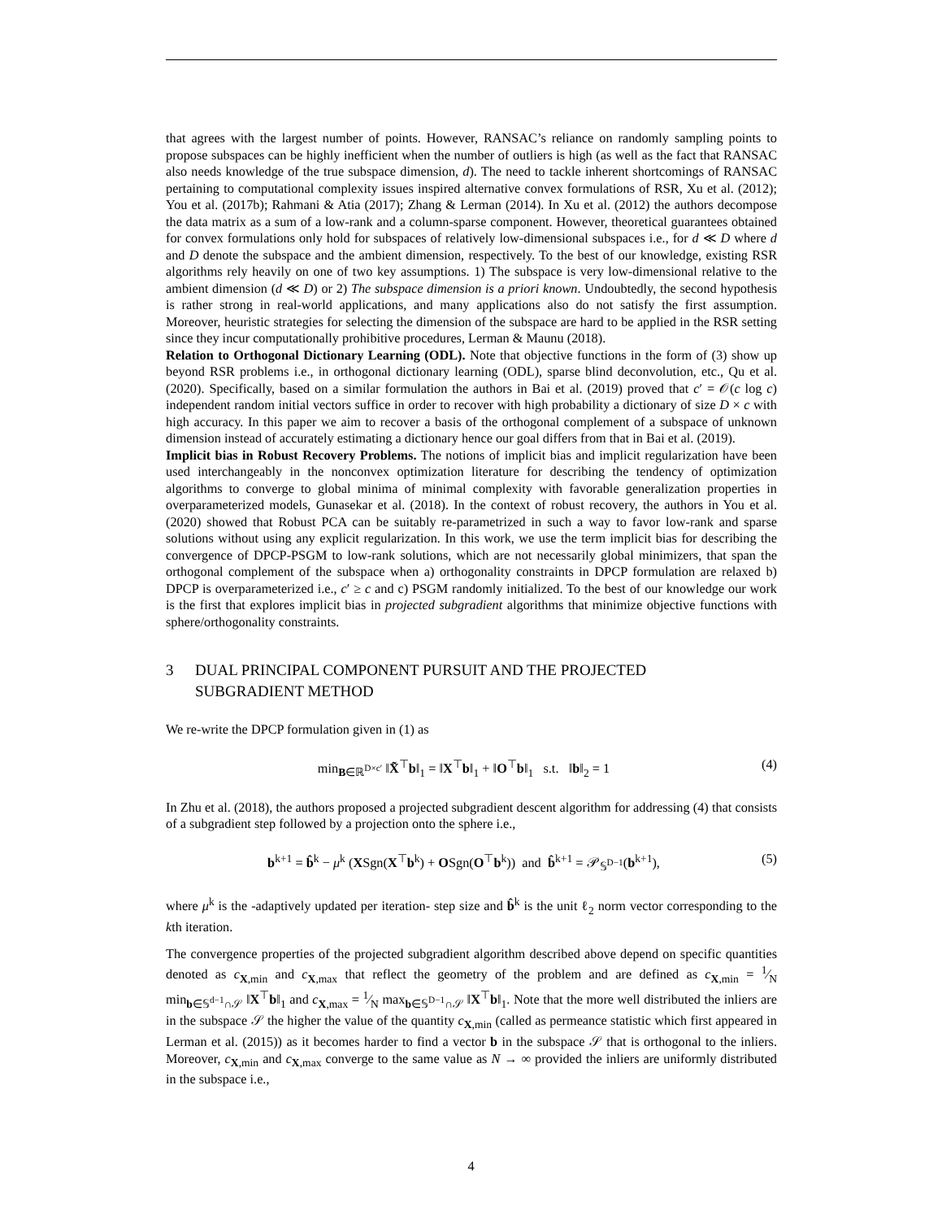that agrees with the largest number of points. However, RANSAC’s reliance on randomly sampling points to propose subspaces can be highly inefficient when the number of outliers is high (as well as the fact that RANSAC also needs knowledge of the true subspace dimension, d). The need to tackle inherent shortcomings of RANSAC pertaining to computational complexity issues inspired alternative convex formulations of RSR, Xu et al. (2012); You et al. (2017b); Rahmani & Atia (2017); Zhang & Lerman (2014). In Xu et al. (2012) the authors decompose the data matrix as a sum of a low-rank and a column-sparse component. However, theoretical guarantees obtained for convex formulations only hold for subspaces of relatively low-dimensional subspaces i.e., for d ≪ D where d and D denote the subspace and the ambient dimension, respectively. To the best of our knowledge, existing RSR algorithms rely heavily on one of two key assumptions. 1) The subspace is very low-dimensional relative to the ambient dimension (d ≪ D) or 2) The subspace dimension is a priori known. Undoubtedly, the second hypothesis is rather strong in real-world applications, and many applications also do not satisfy the first assumption. Moreover, heuristic strategies for selecting the dimension of the subspace are hard to be applied in the RSR setting since they incur computationally prohibitive procedures, Lerman & Maunu (2018).
Relation to Orthogonal Dictionary Learning (ODL). Note that objective functions in the form of (3) show up beyond RSR problems i.e., in orthogonal dictionary learning (ODL), sparse blind deconvolution, etc., Qu et al. (2020). Specifically, based on a similar formulation the authors in Bai et al. (2019) proved that c′ = 𝒪(c log c) independent random initial vectors suffice in order to recover with high probability a dictionary of size D × c with high accuracy. In this paper we aim to recover a basis of the orthogonal complement of a subspace of unknown dimension instead of accurately estimating a dictionary hence our goal differs from that in Bai et al. (2019).
Implicit bias in Robust Recovery Problems. The notions of implicit bias and implicit regularization have been used interchangeably in the nonconvex optimization literature for describing the tendency of optimization algorithms to converge to global minima of minimal complexity with favorable generalization properties in overparameterized models, Gunasekar et al. (2018). In the context of robust recovery, the authors in You et al. (2020) showed that Robust PCA can be suitably re-parametrized in such a way to favor low-rank and sparse solutions without using any explicit regularization. In this work, we use the term implicit bias for describing the convergence of DPCP-PSGM to low-rank solutions, which are not necessarily global minimizers, that span the orthogonal complement of the subspace when a) orthogonality constraints in DPCP formulation are relaxed b) DPCP is overparameterized i.e., c′ ≥ c and c) PSGM randomly initialized. To the best of our knowledge our work is the first that explores implicit bias in projected subgradient algorithms that minimize objective functions with sphere/orthogonality constraints.
3 DUAL PRINCIPAL COMPONENT PURSUIT AND THE PROJECTED
SUBGRADIENT METHOD
We re-write the DPCP formulation given in (1) as
min<sub>B∈ℝ<sup>D×c′</sup></sub> ‖X̃<sup>⊤</sup>b‖<sub>1</sub> = ‖X<sup>⊤</sup>b‖<sub>1</sub> + ‖O<sup>⊤</sup>b‖<sub>1</sub> s.t. ‖b‖<sub>2</sub> = 1 (4)
In Zhu et al. (2018), the authors proposed a projected subgradient descent algorithm for addressing (4) that consists of a subgradient step followed by a projection onto the sphere i.e.,
b<sup>k+1</sup> = b̂<sup>k</sup> − μ<sup>k</sup> (XSgn(X<sup>⊤</sup>b<sup>k</sup>) + OSgn(O<sup>⊤</sup>b<sup>k</sup>)) and b̂<sup>k+1</sup> = 𝒫<sub>𝕊<sup>D−1</sup></sub>(b<sup>k+1</sup>), (5)
where μ<sup>k</sup> is the -adaptively updated per iteration- step size and b̂<sup>k</sup> is the unit ℓ<sub>2</sub> norm vector corresponding to the kth iteration.
The convergence properties of the projected subgradient algorithm described above depend on specific quantities denoted as c<sub>X,min</sub> and c<sub>X,max</sub> that reflect the geometry of the problem and are defined as c<sub>X,min</sub> = 1⁄N min<sub>b∈𝕊<sup>d−1</sup>∩𝒮</sub> ‖X<sup>⊤</sup>b‖<sub>1</sub> and c<sub>X,max</sub> = 1⁄N max<sub>b∈𝕊<sup>D−1</sup>∩𝒮</sub> ‖X<sup>⊤</sup>b‖<sub>1</sub>. Note that the more well distributed the inliers are in the subspace 𝒮 the higher the value of the quantity c<sub>X,min</sub> (called as permeance statistic which first appeared in Lerman et al. (2015)) as it becomes harder to find a vector b in the subspace 𝒮 that is orthogonal to the inliers. Moreover, c<sub>X,min</sub> and c<sub>X,max</sub> converge to the same value as N → ∞ provided the inliers are uniformly distributed in the subspace i.e.,
4